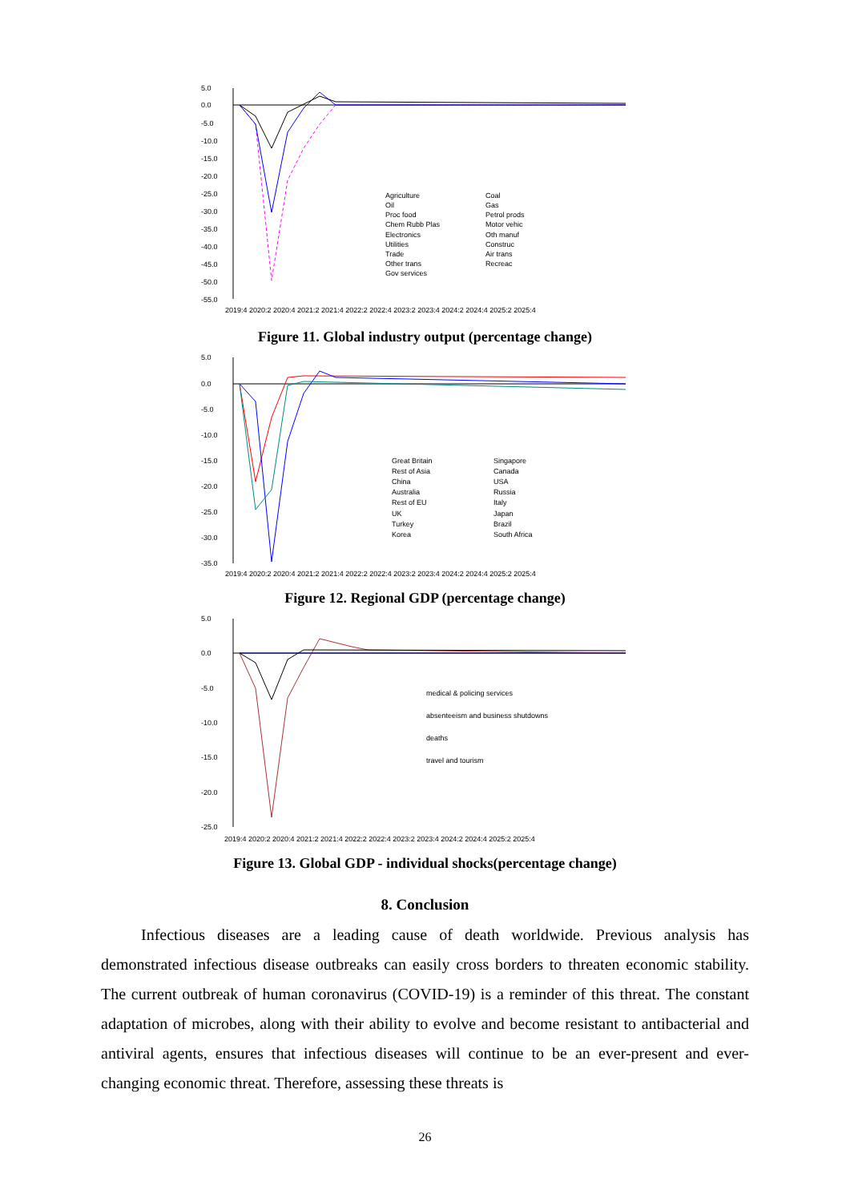5.0
0.0
-5.0
-10.0
-15.0
-20.0
-25.0
-30.0
-35.0
-40.0
-45.0
-50.0
-55.0
2019:4 2020:2 2020:4 2021:2 2021:4 2022:2 2022:4 2023:2 2023:4 2024:2 2024:4 2025:2 2025:4
Agriculture
Coal
Oil
Gas
Proc food
Petrol prods
Chem Rubb Plas
Motor vehic
Electronics
Oth manuf
Utilities
Construc
Trade
Air trans
Other trans
Recreac
Gov services
Figure 11. Global industry output (percentage change)
5.0
0.0
-5.0
-10.0
-15.0
-20.0
-25.0
-30.0
-35.0
2019:4 2020:2 2020:4 2021:2 2021:4 2022:2 2022:4 2023:2 2023:4 2024:2 2024:4 2025:2 2025:4
Great Britain
Singapore
Rest of Asia
Canada
China
USA
Australia
Russia
Rest of EU
Italy
UK
Japan
Turkey
Brazil
Korea
South Africa
Figure 12. Regional GDP (percentage change)
5.0
0.0
-5.0
-10.0
-15.0
-20.0
-25.0
2019:4 2020:2 2020:4 2021:2 2021:4 2022:2 2022:4 2023:2 2023:4 2024:2 2024:4 2025:2 2025:4
medical & policing services
absenteeism and business shutdowns
deaths
travel and tourism
Figure 13. Global GDP - individual shocks(percentage change)
8. Conclusion
Infectious diseases are a leading cause of death worldwide. Previous analysis has demonstrated infectious disease outbreaks can easily cross borders to threaten economic stability. The current outbreak of human coronavirus (COVID-19) is a reminder of this threat. The constant adaptation of microbes, along with their ability to evolve and become resistant to antibacterial and antiviral agents, ensures that infectious diseases will continue to be an ever-present and ever-changing economic threat. Therefore, assessing these threats is
26